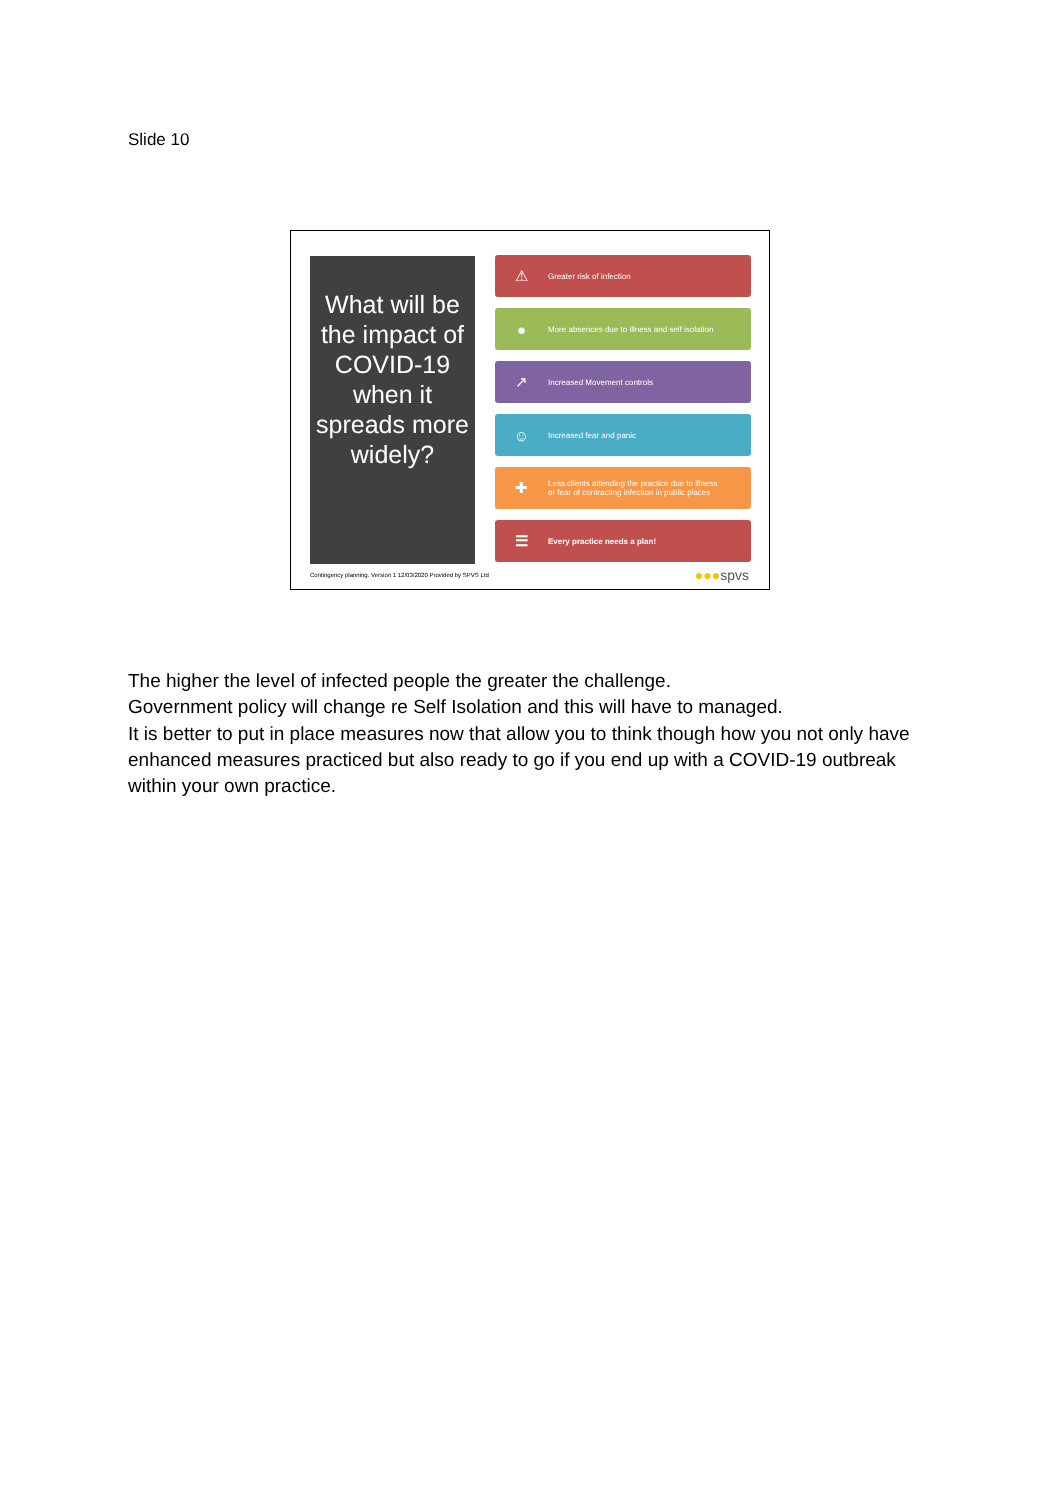Slide 10
What will be the impact of COVID-19 when it spreads more widely?
⚠ Greater risk of infection
● More absences due to illness and self isolation
↗ Increased Movement controls
☺ Increased fear and panic
✚ Less clients attending the practice due to illness
or fear of contracting infection in public places
☰ Every practice needs a plan!
Contingency planning. Version 1 12/03/2020 Provided by SPVS Ltd
●●●spvs
The higher the level of infected people the greater the challenge.
Government policy will change re Self Isolation and this will have to managed.
It is better to put in place measures now that allow you to think though how you not only have enhanced measures practiced but also ready to go if you end up with a COVID-19 outbreak within your own practice.